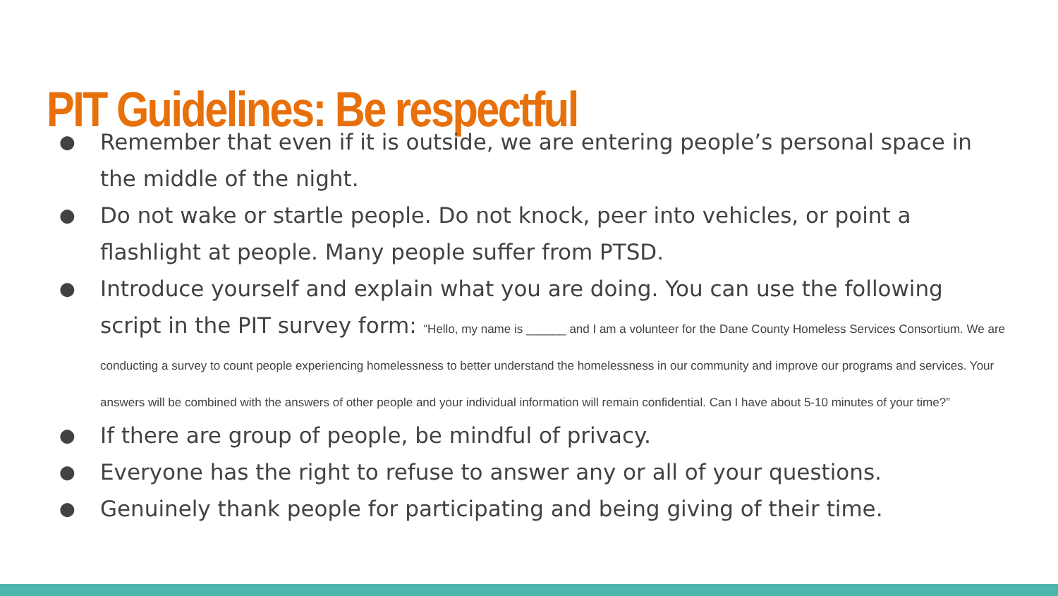PIT Guidelines: Be respectful
● Remember that even if it is outside, we are entering people’s personal space in the middle of the night.
● Do not wake or startle people. Do not knock, peer into vehicles, or point a flashlight at people. Many people suffer from PTSD.
● Introduce yourself and explain what you are doing. You can use the following script in the PIT survey form: “Hello, my name is ______ and I am a volunteer for the Dane County Homeless Services Consortium. We are conducting a survey to count people experiencing homelessness to better understand the homelessness in our community and improve our programs and services. Your answers will be combined with the answers of other people and your individual information will remain confidential. Can I have about 5-10 minutes of your time?”
● If there are group of people, be mindful of privacy.
● Everyone has the right to refuse to answer any or all of your questions.
● Genuinely thank people for participating and being giving of their time.